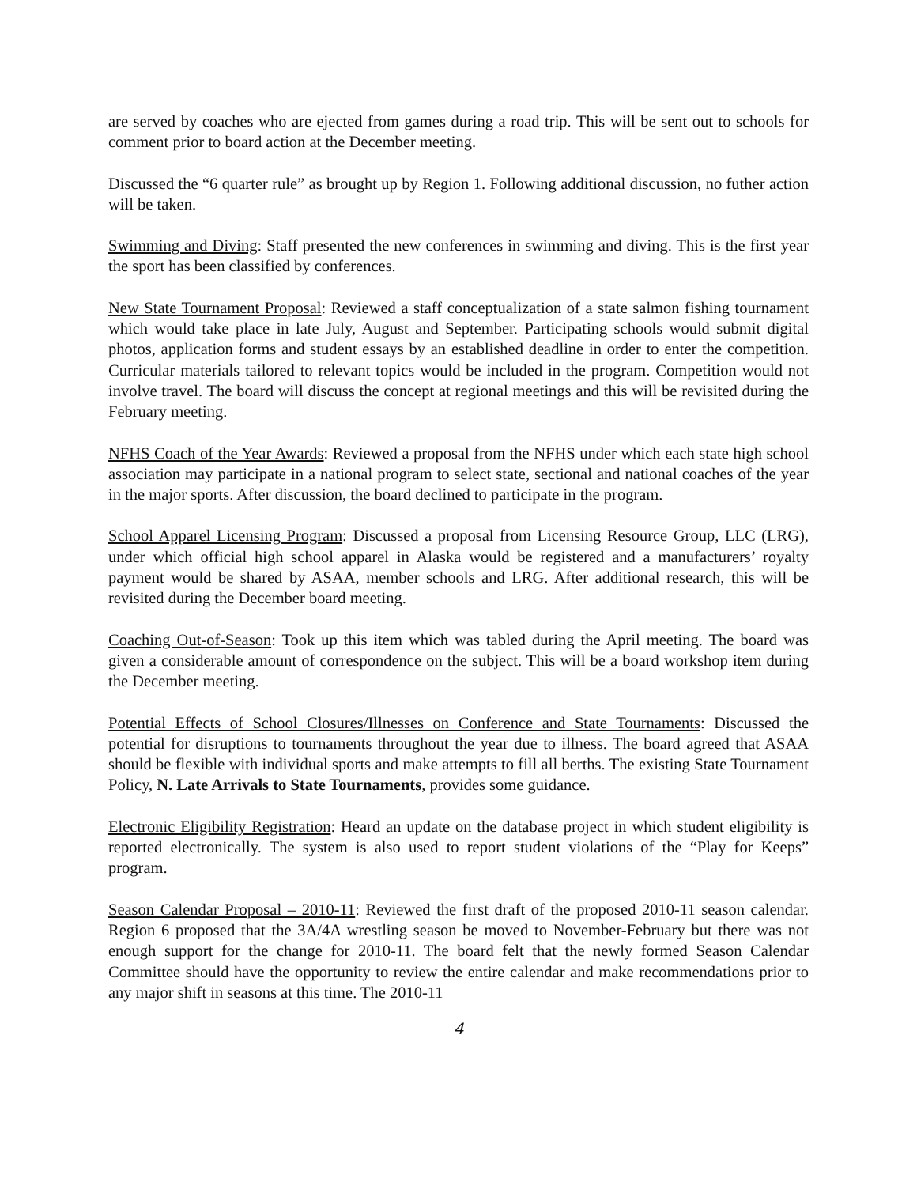are served by coaches who are ejected from games during a road trip. This will be sent out to schools for comment prior to board action at the December meeting.
Discussed the “6 quarter rule” as brought up by Region 1. Following additional discussion, no futher action will be taken.
Swimming and Diving: Staff presented the new conferences in swimming and diving. This is the first year the sport has been classified by conferences.
New State Tournament Proposal: Reviewed a staff conceptualization of a state salmon fishing tournament which would take place in late July, August and September. Participating schools would submit digital photos, application forms and student essays by an established deadline in order to enter the competition. Curricular materials tailored to relevant topics would be included in the program. Competition would not involve travel. The board will discuss the concept at regional meetings and this will be revisited during the February meeting.
NFHS Coach of the Year Awards: Reviewed a proposal from the NFHS under which each state high school association may participate in a national program to select state, sectional and national coaches of the year in the major sports. After discussion, the board declined to participate in the program.
School Apparel Licensing Program: Discussed a proposal from Licensing Resource Group, LLC (LRG), under which official high school apparel in Alaska would be registered and a manufacturers’ royalty payment would be shared by ASAA, member schools and LRG. After additional research, this will be revisited during the December board meeting.
Coaching Out-of-Season: Took up this item which was tabled during the April meeting. The board was given a considerable amount of correspondence on the subject. This will be a board workshop item during the December meeting.
Potential Effects of School Closures/Illnesses on Conference and State Tournaments: Discussed the potential for disruptions to tournaments throughout the year due to illness. The board agreed that ASAA should be flexible with individual sports and make attempts to fill all berths. The existing State Tournament Policy, N. Late Arrivals to State Tournaments, provides some guidance.
Electronic Eligibility Registration: Heard an update on the database project in which student eligibility is reported electronically. The system is also used to report student violations of the “Play for Keeps” program.
Season Calendar Proposal – 2010-11: Reviewed the first draft of the proposed 2010-11 season calendar. Region 6 proposed that the 3A/4A wrestling season be moved to November-February but there was not enough support for the change for 2010-11. The board felt that the newly formed Season Calendar Committee should have the opportunity to review the entire calendar and make recommendations prior to any major shift in seasons at this time. The 2010-11
4